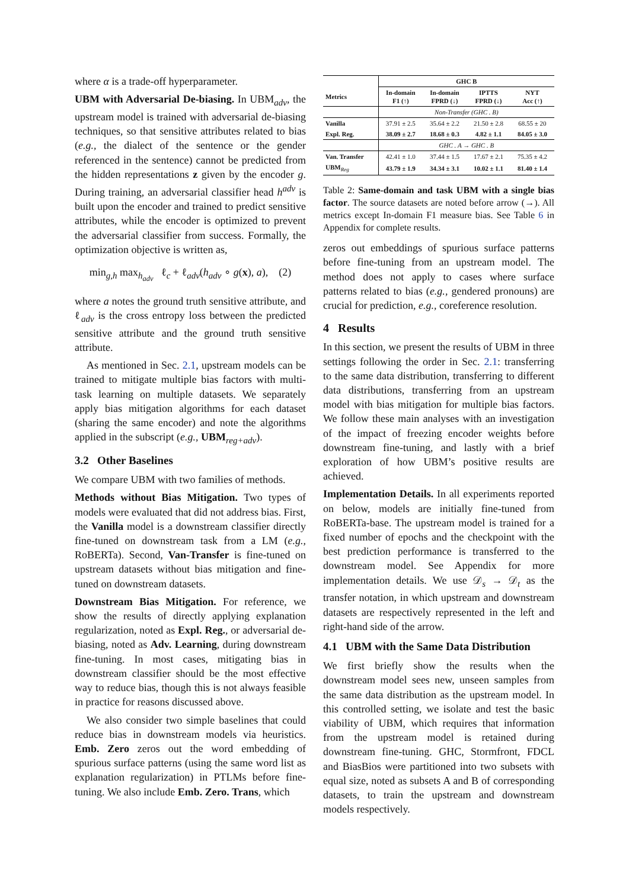where α is a trade-off hyperparameter.
UBM with Adversarial De-biasing. In UBM<sub>adv</sub>, the upstream model is trained with adversarial de-biasing techniques, so that sensitive attributes related to bias (e.g., the dialect of the sentence or the gender referenced in the sentence) cannot be predicted from the hidden representations z given by the encoder g. During training, an adversarial classifier head h<sup>adv</sup> is built upon the encoder and trained to predict sensitive attributes, while the encoder is optimized to prevent the adversarial classifier from success. Formally, the optimization objective is written as,
min<sub>g,h</sub> max<sub>h<sub>adv</sub></sub> ℓ<sub>c</sub> + ℓ<sub>adv</sub>(h<sub>adv</sub> ∘ g(x), a), (2)
where a notes the ground truth sensitive attribute, and ℓ<sub>adv</sub> is the cross entropy loss between the predicted sensitive attribute and the ground truth sensitive attribute.
As mentioned in Sec. 2.1, upstream models can be trained to mitigate multiple bias factors with multi-task learning on multiple datasets. We separately apply bias mitigation algorithms for each dataset (sharing the same encoder) and note the algorithms applied in the subscript (e.g., UBM<sub>reg+adv</sub>).
3.2 Other Baselines
We compare UBM with two families of methods.
Methods without Bias Mitigation. Two types of models were evaluated that did not address bias. First, the Vanilla model is a downstream classifier directly fine-tuned on downstream task from a LM (e.g., RoBERTa). Second, Van-Transfer is fine-tuned on upstream datasets without bias mitigation and fine-tuned on downstream datasets.
Downstream Bias Mitigation. For reference, we show the results of directly applying explanation regularization, noted as Expl. Reg., or adversarial de-biasing, noted as Adv. Learning, during downstream fine-tuning. In most cases, mitigating bias in downstream classifier should be the most effective way to reduce bias, though this is not always feasible in practice for reasons discussed above.
We also consider two simple baselines that could reduce bias in downstream models via heuristics. Emb. Zero zeros out the word embedding of spurious surface patterns (using the same word list as explanation regularization) in PTLMs before fine-tuning. We also include Emb. Zero. Trans, which
| | GHC B | | | |
| --- | --- | --- | --- | --- |
| Metrics | In-domain F1 (↑) | In-domain FPRD (↓) | IPTTS FPRD (↓) | NYT Acc (↑) |
| | Non-Transfer (GHC . B) | | | |
| Vanilla | 37.91 ± 2.5 | 35.64 ± 2.2 | 21.50 ± 2.8 | 68.55 ± 20 |
| Expl. Reg. | 38.09 ± 2.7 | 18.68 ± 0.3 | 4.82 ± 1.1 | 84.05 ± 3.0 |
| | GHC . A → GHC . B | | | |
| Van. Transfer | 42.41 ± 1.0 | 37.44 ± 1.5 | 17.67 ± 2.1 | 75.35 ± 4.2 |
| UBM<sub>Reg</sub> | 43.79 ± 1.9 | 34.34 ± 3.1 | 10.02 ± 1.1 | 81.40 ± 1.4 |
Table 2: Same-domain and task UBM with a single bias factor. The source datasets are noted before arrow (→). All metrics except In-domain F1 measure bias. See Table 6 in Appendix for complete results.
zeros out embeddings of spurious surface patterns before fine-tuning from an upstream model. The method does not apply to cases where surface patterns related to bias (e.g., gendered pronouns) are crucial for prediction, e.g., coreference resolution.
4 Results
In this section, we present the results of UBM in three settings following the order in Sec. 2.1: transferring to the same data distribution, transferring to different data distributions, transferring from an upstream model with bias mitigation for multiple bias factors. We follow these main analyses with an investigation of the impact of freezing encoder weights before downstream fine-tuning, and lastly with a brief exploration of how UBM’s positive results are achieved.
Implementation Details. In all experiments reported on below, models are initially fine-tuned from RoBERTa-base. The upstream model is trained for a fixed number of epochs and the checkpoint with the best prediction performance is transferred to the downstream model. See Appendix for more implementation details. We use 𝒟<sub>s</sub> → 𝒟<sub>t</sub> as the transfer notation, in which upstream and downstream datasets are respectively represented in the left and right-hand side of the arrow.
4.1 UBM with the Same Data Distribution
We first briefly show the results when the downstream model sees new, unseen samples from the same data distribution as the upstream model. In this controlled setting, we isolate and test the basic viability of UBM, which requires that information from the upstream model is retained during downstream fine-tuning. GHC, Stormfront, FDCL and BiasBios were partitioned into two subsets with equal size, noted as subsets A and B of corresponding datasets, to train the upstream and downstream models respectively.